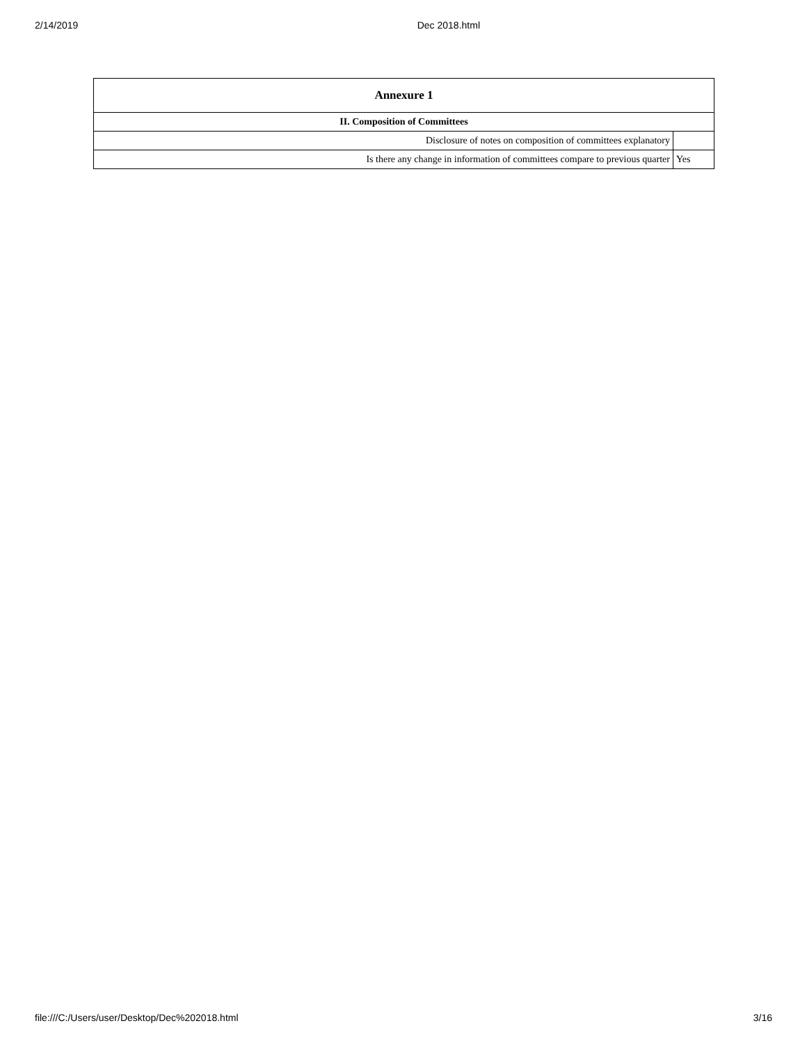2/14/2019 Dec 2018.html
| Annexure 1 | |
| --- | --- |
| II. Composition of Committees | |
| Disclosure of notes on composition of committees explanatory | |
| Is there any change in information of committees compare to previous quarter | Yes |
file:///C:/Users/user/Desktop/Dec%202018.html 3/16